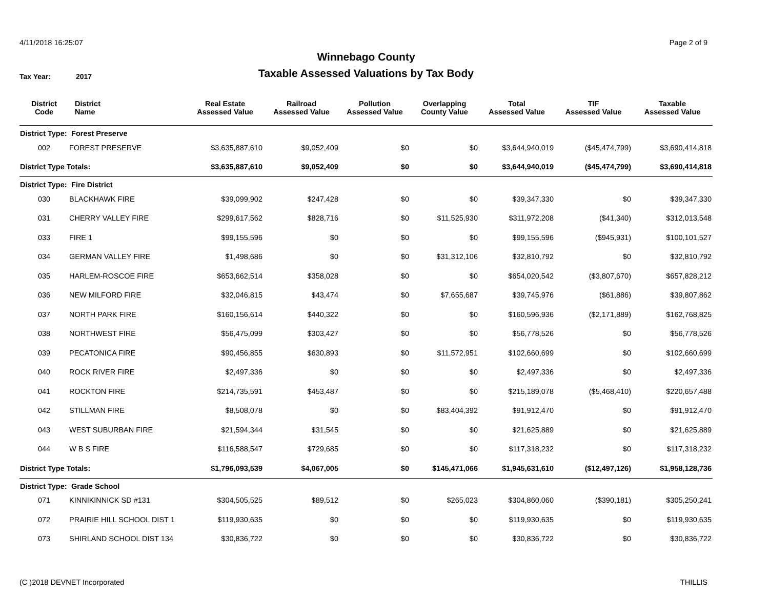4/11/2018 16:25:07 Page 2 of 9
Winnebago County
Taxable Assessed Valuations by Tax Body
Tax Year: 2017
| District Code | District Name | Real Estate Assessed Value | Railroad Assessed Value | Pollution Assessed Value | Overlapping County Value | Total Assessed Value | TIF Assessed Value | Taxable Assessed Value |
| --- | --- | --- | --- | --- | --- | --- | --- | --- |
| District Type: | Forest Preserve | | | | | | | |
| 002 | FOREST PRESERVE | $3,635,887,610 | $9,052,409 | $0 | $0 | $3,644,940,019 | ($45,474,799) | $3,690,414,818 |
| District Type Totals: | | $3,635,887,610 | $9,052,409 | $0 | $0 | $3,644,940,019 | ($45,474,799) | $3,690,414,818 |
| District Type: | Fire District | | | | | | | |
| 030 | BLACKHAWK FIRE | $39,099,902 | $247,428 | $0 | $0 | $39,347,330 | $0 | $39,347,330 |
| 031 | CHERRY VALLEY FIRE | $299,617,562 | $828,716 | $0 | $11,525,930 | $311,972,208 | ($41,340) | $312,013,548 |
| 033 | FIRE 1 | $99,155,596 | $0 | $0 | $0 | $99,155,596 | ($945,931) | $100,101,527 |
| 034 | GERMAN VALLEY FIRE | $1,498,686 | $0 | $0 | $31,312,106 | $32,810,792 | $0 | $32,810,792 |
| 035 | HARLEM-ROSCOE FIRE | $653,662,514 | $358,028 | $0 | $0 | $654,020,542 | ($3,807,670) | $657,828,212 |
| 036 | NEW MILFORD FIRE | $32,046,815 | $43,474 | $0 | $7,655,687 | $39,745,976 | ($61,886) | $39,807,862 |
| 037 | NORTH PARK FIRE | $160,156,614 | $440,322 | $0 | $0 | $160,596,936 | ($2,171,889) | $162,768,825 |
| 038 | NORTHWEST FIRE | $56,475,099 | $303,427 | $0 | $0 | $56,778,526 | $0 | $56,778,526 |
| 039 | PECATONICA FIRE | $90,456,855 | $630,893 | $0 | $11,572,951 | $102,660,699 | $0 | $102,660,699 |
| 040 | ROCK RIVER FIRE | $2,497,336 | $0 | $0 | $0 | $2,497,336 | $0 | $2,497,336 |
| 041 | ROCKTON FIRE | $214,735,591 | $453,487 | $0 | $0 | $215,189,078 | ($5,468,410) | $220,657,488 |
| 042 | STILLMAN FIRE | $8,508,078 | $0 | $0 | $83,404,392 | $91,912,470 | $0 | $91,912,470 |
| 043 | WEST SUBURBAN FIRE | $21,594,344 | $31,545 | $0 | $0 | $21,625,889 | $0 | $21,625,889 |
| 044 | W B S FIRE | $116,588,547 | $729,685 | $0 | $0 | $117,318,232 | $0 | $117,318,232 |
| District Type Totals: | | $1,796,093,539 | $4,067,005 | $0 | $145,471,066 | $1,945,631,610 | ($12,497,126) | $1,958,128,736 |
| District Type: | Grade School | | | | | | | |
| 071 | KINNIKINNICK SD #131 | $304,505,525 | $89,512 | $0 | $265,023 | $304,860,060 | ($390,181) | $305,250,241 |
| 072 | PRAIRIE HILL SCHOOL DIST 1 | $119,930,635 | $0 | $0 | $0 | $119,930,635 | $0 | $119,930,635 |
| 073 | SHIRLAND SCHOOL DIST 134 | $30,836,722 | $0 | $0 | $0 | $30,836,722 | $0 | $30,836,722 |
(C )2018 DEVNET Incorporated THILLIS